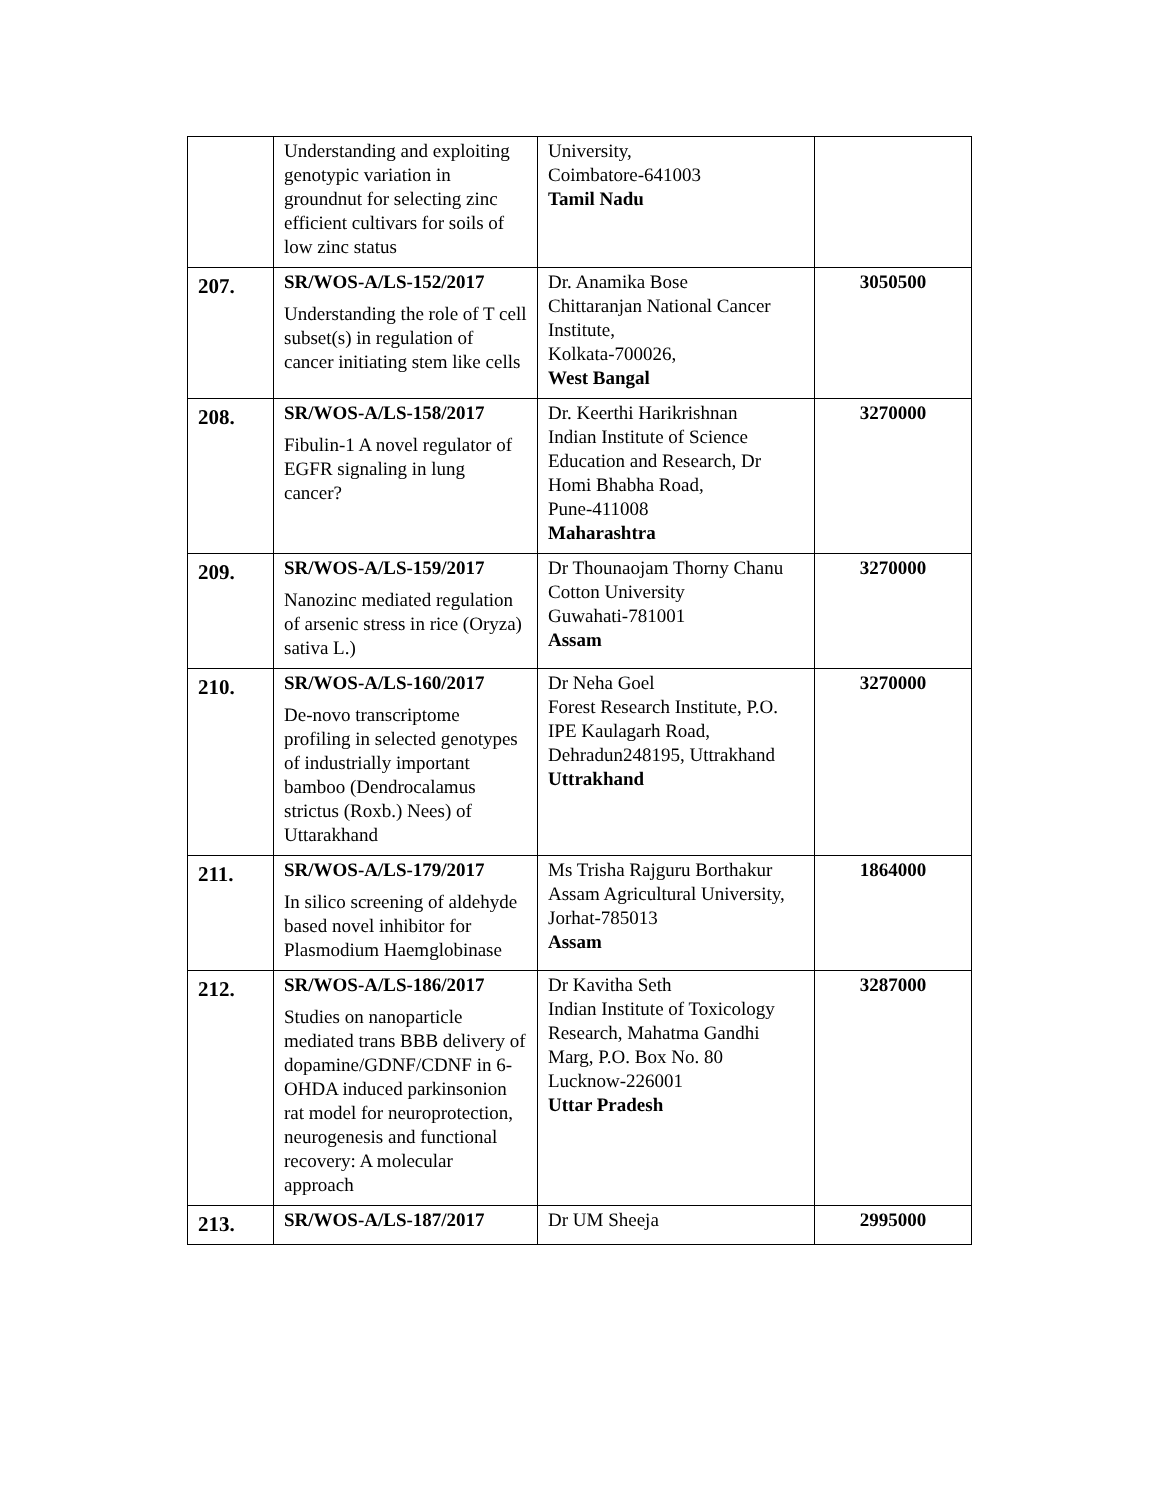| | Understanding and exploiting genotypic variation in groundnut for selecting zinc efficient cultivars for soils of low zinc status | University, Coimbatore-641003 Tamil Nadu | |
| 207. | SR/WOS-A/LS-152/2017 Understanding the role of T cell subset(s) in regulation of cancer initiating stem like cells | Dr. Anamika Bose Chittaranjan National Cancer Institute, Kolkata-700026, West Bangal | 3050500 |
| 208. | SR/WOS-A/LS-158/2017 Fibulin-1 A novel regulator of EGFR signaling in lung cancer? | Dr. Keerthi Harikrishnan Indian Institute of Science Education and Research, Dr Homi Bhabha Road, Pune-411008 Maharashtra | 3270000 |
| 209. | SR/WOS-A/LS-159/2017 Nanozinc mediated regulation of arsenic stress in rice (Oryza) sativa L.) | Dr Thounaojam Thorny Chanu Cotton University Guwahati-781001 Assam | 3270000 |
| 210. | SR/WOS-A/LS-160/2017 De-novo transcriptome profiling in selected genotypes of industrially important bamboo (Dendrocalamus strictus (Roxb.) Nees) of Uttarakhand | Dr Neha Goel Forest Research Institute, P.O. IPE Kaulagarh Road, Dehradun248195, Uttrakhand Uttrakhand | 3270000 |
| 211. | SR/WOS-A/LS-179/2017 In silico screening of aldehyde based novel inhibitor for Plasmodium Haemglobinase | Ms Trisha Rajguru Borthakur Assam Agricultural University, Jorhat-785013 Assam | 1864000 |
| 212. | SR/WOS-A/LS-186/2017 Studies on nanoparticle mediated trans BBB delivery of dopamine/GDNF/CDNF in 6-OHDA induced parkinsonion rat model for neuroprotection, neurogenesis and functional recovery: A molecular approach | Dr Kavitha Seth Indian Institute of Toxicology Research, Mahatma Gandhi Marg, P.O. Box No. 80 Lucknow-226001 Uttar Pradesh | 3287000 |
| 213. | SR/WOS-A/LS-187/2017 | Dr UM Sheeja | 2995000 |